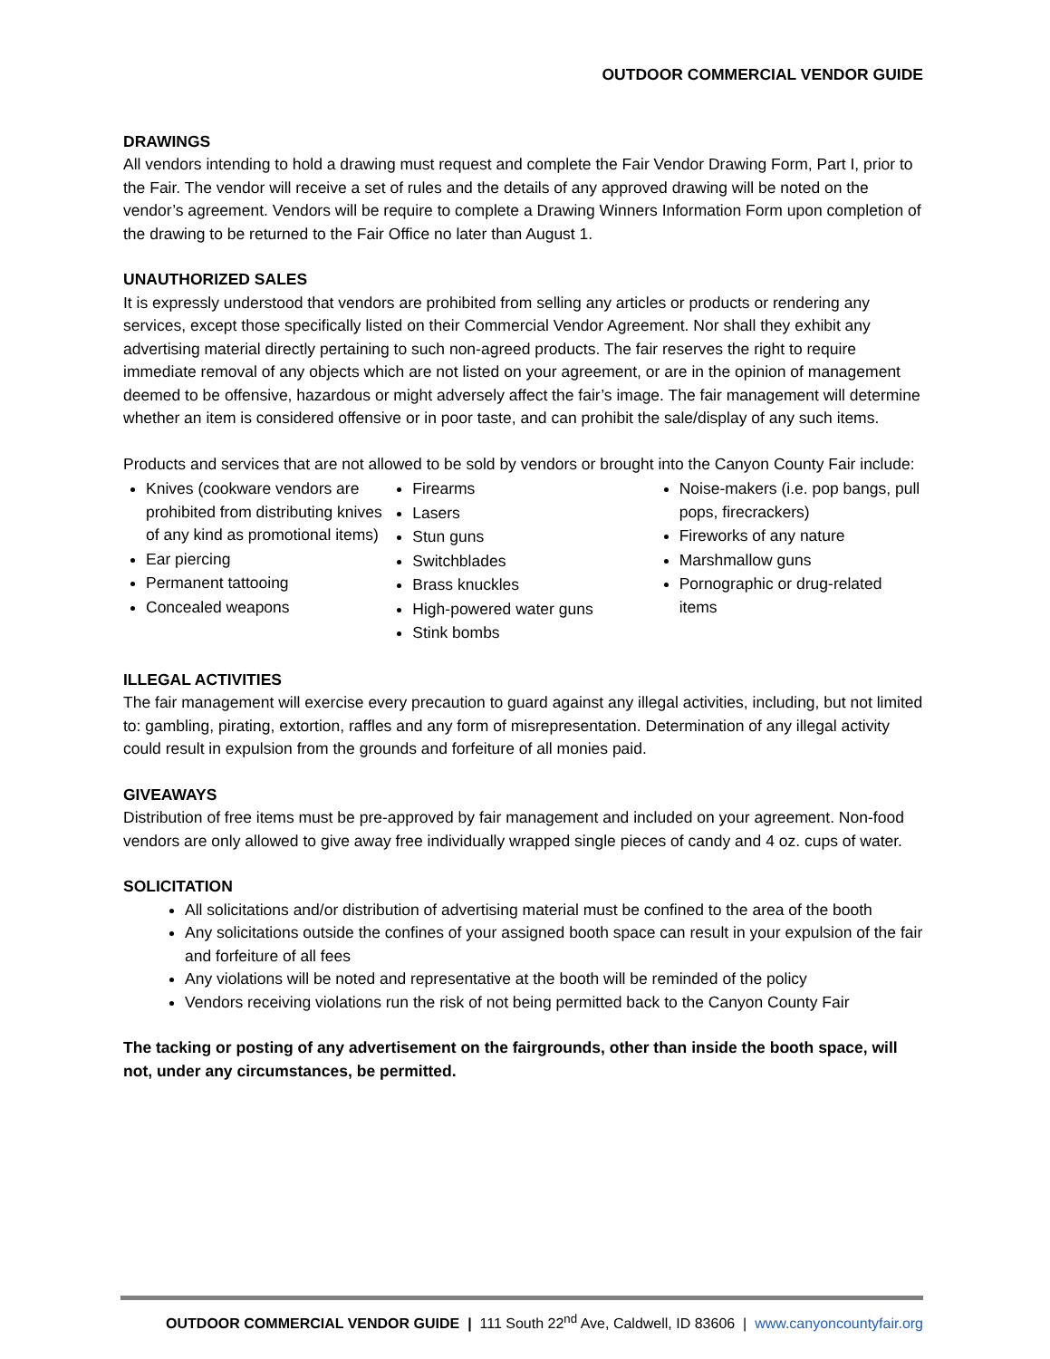OUTDOOR COMMERCIAL VENDOR GUIDE
DRAWINGS
All vendors intending to hold a drawing must request and complete the Fair Vendor Drawing Form, Part I, prior to the Fair. The vendor will receive a set of rules and the details of any approved drawing will be noted on the vendor’s agreement. Vendors will be require to complete a Drawing Winners Information Form upon completion of the drawing to be returned to the Fair Office no later than August 1.
UNAUTHORIZED SALES
It is expressly understood that vendors are prohibited from selling any articles or products or rendering any services, except those specifically listed on their Commercial Vendor Agreement. Nor shall they exhibit any advertising material directly pertaining to such non-agreed products. The fair reserves the right to require immediate removal of any objects which are not listed on your agreement, or are in the opinion of management deemed to be offensive, hazardous or might adversely affect the fair’s image. The fair management will determine whether an item is considered offensive or in poor taste, and can prohibit the sale/display of any such items.
Products and services that are not allowed to be sold by vendors or brought into the Canyon County Fair include:
Knives (cookware vendors are prohibited from distributing knives of any kind as promotional items)
Ear piercing
Permanent tattooing
Concealed weapons
Firearms
Lasers
Stun guns
Switchblades
Brass knuckles
High-powered water guns
Stink bombs
Noise-makers (i.e. pop bangs, pull pops, firecrackers)
Fireworks of any nature
Marshmallow guns
Pornographic or drug-related items
ILLEGAL ACTIVITIES
The fair management will exercise every precaution to guard against any illegal activities, including, but not limited to: gambling, pirating, extortion, raffles and any form of misrepresentation. Determination of any illegal activity could result in expulsion from the grounds and forfeiture of all monies paid.
GIVEAWAYS
Distribution of free items must be pre-approved by fair management and included on your agreement. Non-food vendors are only allowed to give away free individually wrapped single pieces of candy and 4 oz. cups of water.
SOLICITATION
All solicitations and/or distribution of advertising material must be confined to the area of the booth
Any solicitations outside the confines of your assigned booth space can result in your expulsion of the fair and forfeiture of all fees
Any violations will be noted and representative at the booth will be reminded of the policy
Vendors receiving violations run the risk of not being permitted back to the Canyon County Fair
The tacking or posting of any advertisement on the fairgrounds, other than inside the booth space, will not, under any circumstances, be permitted.
OUTDOOR COMMERCIAL VENDOR GUIDE | 111 South 22<sup>nd</sup> Ave, Caldwell, ID 83606 | www.canyoncountyfair.org